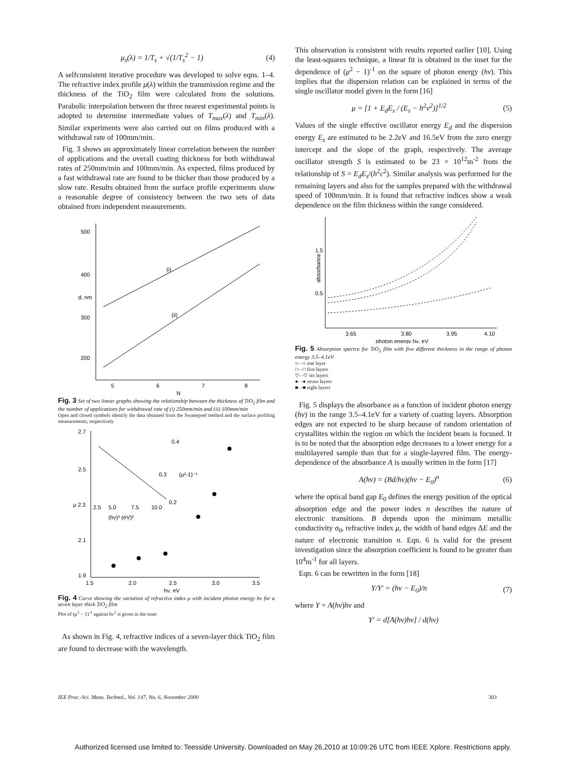μ<sub>s</sub>(λ) = 1/T<sub>s</sub> + √(1/T<sub>s</sub><sup>2</sup> − 1) (4)
A selfconsistent iterative procedure was developed to solve eqns. 1–4. The refractive index profile μ(λ) within the transmission regime and the thickness of the TiO<sub>2</sub> film were calculated from the solutions. Parabolic interpolation between the three nearest experimental points is adopted to determine intermediate values of T<sub>max</sub>(λ) and T<sub>min</sub>(λ). Similar experiments were also carried out on films produced with a withdrawal rate of 100mm/min.
Fig. 3 shows an approximately linear correlation between the number of applications and the overall coating thickness for both withdrawal rates of 250mm/min and 100mm/min. As expected, films produced by a fast withdrawal rate are found to be thicker than those produced by a slow rate. Results obtained from the surface profile experiments show a reasonable degree of consistency between the two sets of data obtained from independent measurements.
500
400
300
200
5
6
7
8
N
d, nm
(i)
(ii)
Fig. 3 Set of two linear graphs showing the relationship between the thickness of TiO<sub>2</sub> film and the number of applications for withdrawal rate of (i) 250mm/min and (ii) 100mm/min
Open and closed symbols identify the data obtained from the Swanepoel method and the surface profiling measurements, respectively
2.7
2.5
μ 2.3
2.1
1.9
1.5
2.0
2.5
3.0
3.5
hν, eV
0.4
0.3
0.2
2.5
5.0
7.5
10.0
(hν)² (eV)²
(μ²-1)⁻¹
Fig. 4 Curve showing the variation of refractive index μ with incident photon energy hν for a seven layer thick TiO<sub>2</sub> film
Plot of (μ<sup>2</sup> − 1)<sup>-1</sup> against hν<sup>2</sup> is given in the inset
As shown in Fig. 4, refractive indices of a seven-layer thick TiO<sub>2</sub> film are found to decrease with the wavelength.
This observation is consistent with results reported earlier [10]. Using the least-squares technique, a linear fit is obtained in the inset for the dependence of (μ<sup>2</sup> − 1)<sup>-1</sup> on the square of photon energy (hν). This implies that the dispersion relation can be explained in terms of the single oscillator model given in the form [16]
μ = [1 + E<sub>d</sub>E<sub>s</sub> / (E<sub>s</sub> − h<sup>2</sup>ν<sup>2</sup>)]<sup>1/2</sup> (5)
Values of the single effective oscillator energy E<sub>d</sub> and the dispersion energy E<sub>s</sub> are estimated to be 2.2eV and 16.5eV from the zero energy intercept and the slope of the graph, respectively. The average oscillator strength S is estimated to be 23 × 10<sup>12</sup>m<sup>-2</sup> from the relationship of S = E<sub>d</sub>E<sub>s</sub>/(h<sup>2</sup>c<sup>2</sup>). Similar analysis was performed for the remaining layers and also for the samples prepared with the withdrawal speed of 100mm/min. It is found that refractive indices show a weak dependence on the film thickness within the range considered.
1.5
0.5
absorbance
3.65
3.80
3.95
4.10
photon energy hν, eV
Fig. 5 Absorption spectra for TiO<sub>2</sub> film with five different thickness in the range of photon energy 3.5–4.1eV
○- -○ one layer
□- -□ five layers
▽- -▽ six layers
●- -● seven layers
■- -■ eight layers
Fig. 5 displays the absorbance as a function of incident photon energy (hν) in the range 3.5–4.1eV for a variety of coating layers. Absorption edges are not expected to be sharp because of random orientation of crystallites within the region on which the incident beam is focused. It is to be noted that the absorption edge decreases to a lower energy for a multilayered sample than that for a single-layered film. The energy-dependence of the absorbance A is usually written in the form [17]
A(hν) = (Bd/hν)(hν − E<sub>0</sub>)<sup>n</sup> (6)
where the optical band gap E<sub>0</sub> defines the energy position of the optical absorption edge and the power index n describes the nature of electronic transitions. B depends upon the minimum metallic conductivity σ<sub>0</sub>, refractive index μ, the width of band edges ΔE and the nature of electronic transition n. Eqn. 6 is valid for the present investigation since the absorption coefficient is found to be greater than 10<sup>4</sup>m<sup>-1</sup> for all layers.
Eqn. 6 can be rewritten in the form [18]
Y/Y′ = (hν − E<sub>0</sub>)/n (7)
where Y = A(hν)hν and
Y′ = d[A(hν)hν] / d(hν)
IEE Proc.-Sci. Meas. Technol., Vol. 147, No. 6, November 2000 303
Authorized licensed use limited to: Teesside University. Downloaded on May 26,2010 at 10:09:26 UTC from IEEE Xplore. Restrictions apply.